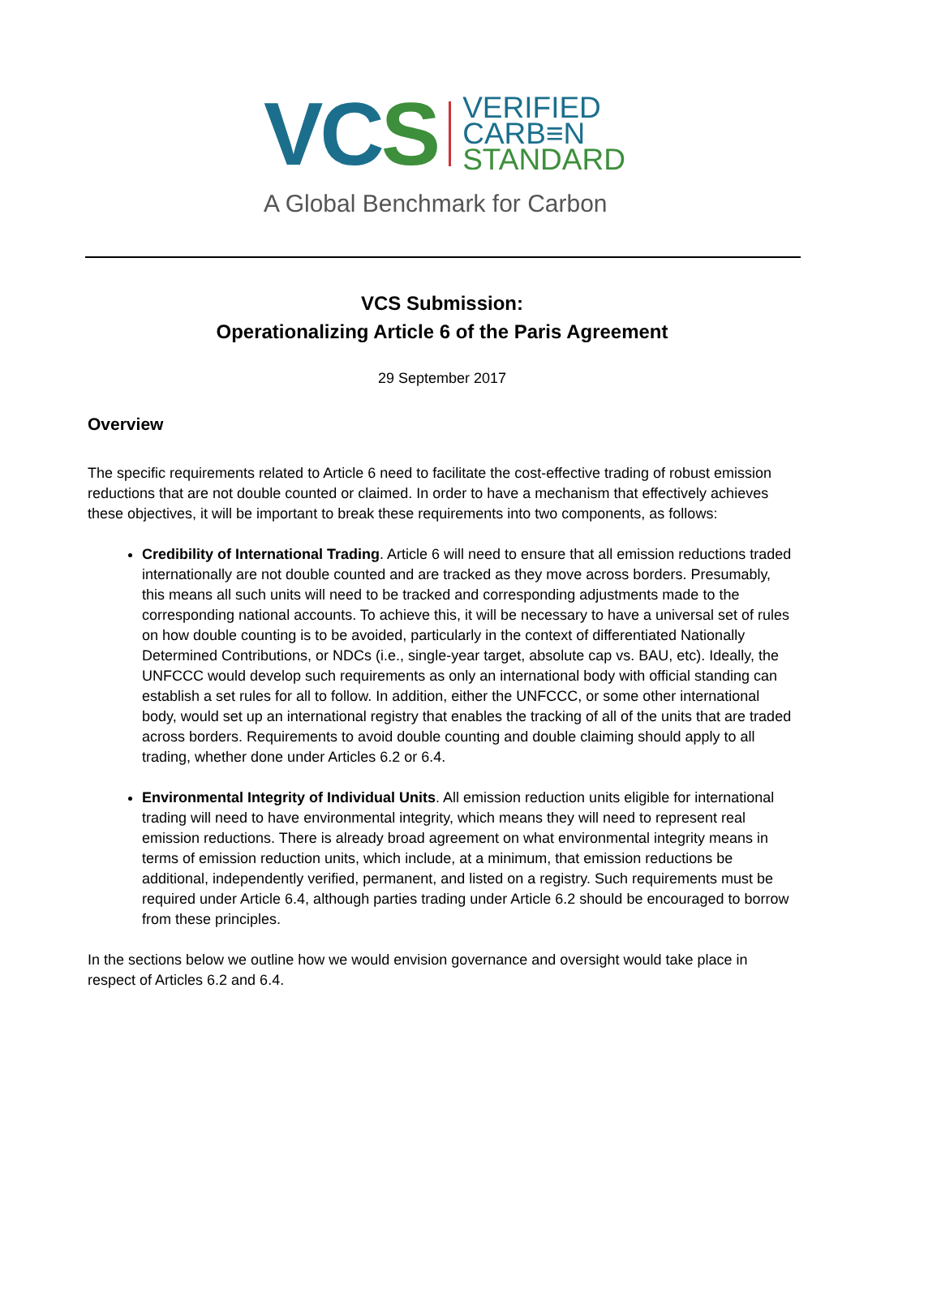VC S
VERIFIED
CARB≡N
STANDARD
A Global Benchmark for Carbon
VCS Submission:
Operationalizing Article 6 of the Paris Agreement
29 September 2017
Overview
The specific requirements related to Article 6 need to facilitate the cost-effective trading of robust emission reductions that are not double counted or claimed. In order to have a mechanism that effectively achieves these objectives, it will be important to break these requirements into two components, as follows:
Credibility of International Trading. Article 6 will need to ensure that all emission reductions traded internationally are not double counted and are tracked as they move across borders. Presumably, this means all such units will need to be tracked and corresponding adjustments made to the corresponding national accounts. To achieve this, it will be necessary to have a universal set of rules on how double counting is to be avoided, particularly in the context of differentiated Nationally Determined Contributions, or NDCs (i.e., single-year target, absolute cap vs. BAU, etc). Ideally, the UNFCCC would develop such requirements as only an international body with official standing can establish a set rules for all to follow. In addition, either the UNFCCC, or some other international body, would set up an international registry that enables the tracking of all of the units that are traded across borders. Requirements to avoid double counting and double claiming should apply to all trading, whether done under Articles 6.2 or 6.4.
Environmental Integrity of Individual Units. All emission reduction units eligible for international trading will need to have environmental integrity, which means they will need to represent real emission reductions. There is already broad agreement on what environmental integrity means in terms of emission reduction units, which include, at a minimum, that emission reductions be additional, independently verified, permanent, and listed on a registry. Such requirements must be required under Article 6.4, although parties trading under Article 6.2 should be encouraged to borrow from these principles.
In the sections below we outline how we would envision governance and oversight would take place in respect of Articles 6.2 and 6.4.